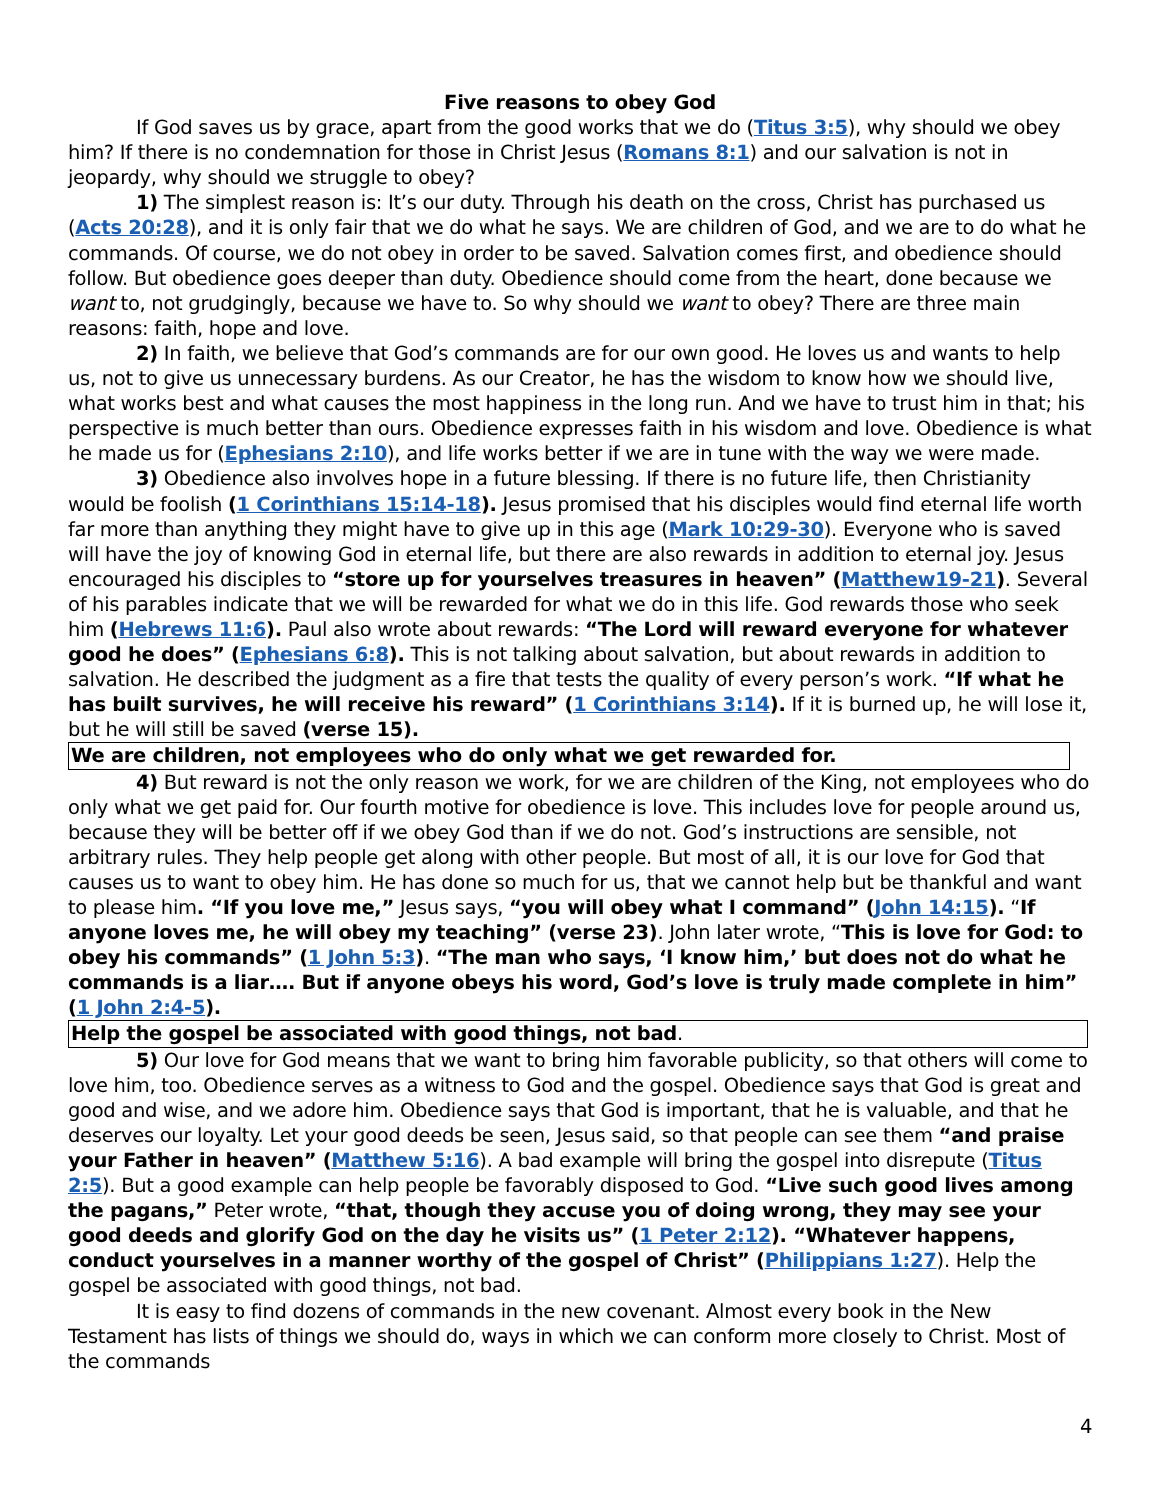Five reasons to obey God
If God saves us by grace, apart from the good works that we do (Titus 3:5), why should we obey him? If there is no condemnation for those in Christ Jesus (Romans 8:1) and our salvation is not in jeopardy, why should we struggle to obey?
1) The simplest reason is: It’s our duty. Through his death on the cross, Christ has purchased us (Acts 20:28), and it is only fair that we do what he says. We are children of God, and we are to do what he commands. Of course, we do not obey in order to be saved. Salvation comes first, and obedience should follow. But obedience goes deeper than duty. Obedience should come from the heart, done because we want to, not grudgingly, because we have to. So why should we want to obey? There are three main reasons: faith, hope and love.
2) In faith, we believe that God’s commands are for our own good. He loves us and wants to help us, not to give us unnecessary burdens. As our Creator, he has the wisdom to know how we should live, what works best and what causes the most happiness in the long run. And we have to trust him in that; his perspective is much better than ours. Obedience expresses faith in his wisdom and love. Obedience is what he made us for (Ephesians 2:10), and life works better if we are in tune with the way we were made.
3) Obedience also involves hope in a future blessing. If there is no future life, then Christianity would be foolish (1 Corinthians 15:14-18). Jesus promised that his disciples would find eternal life worth far more than anything they might have to give up in this age (Mark 10:29-30). Everyone who is saved will have the joy of knowing God in eternal life, but there are also rewards in addition to eternal joy. Jesus encouraged his disciples to “store up for yourselves treasures in heaven” (Matthew19-21). Several of his parables indicate that we will be rewarded for what we do in this life. God rewards those who seek him (Hebrews 11:6). Paul also wrote about rewards: “The Lord will reward everyone for whatever good he does” (Ephesians 6:8). This is not talking about salvation, but about rewards in addition to salvation. He described the judgment as a fire that tests the quality of every person’s work. “If what he has built survives, he will receive his reward” (1 Corinthians 3:14). If it is burned up, he will lose it, but he will still be saved (verse 15).
We are children, not employees who do only what we get rewarded for.
4) But reward is not the only reason we work, for we are children of the King, not employees who do only what we get paid for. Our fourth motive for obedience is love. This includes love for people around us, because they will be better off if we obey God than if we do not. God’s instructions are sensible, not arbitrary rules. They help people get along with other people. But most of all, it is our love for God that causes us to want to obey him. He has done so much for us, that we cannot help but be thankful and want to please him. “If you love me,” Jesus says, “you will obey what I command” (John 14:15). “If anyone loves me, he will obey my teaching” (verse 23). John later wrote, “This is love for God: to obey his commands” (1 John 5:3). “The man who says, ‘I know him,’ but does not do what he commands is a liar…. But if anyone obeys his word, God’s love is truly made complete in him” (1 John 2:4-5).
Help the gospel be associated with good things, not bad.
5) Our love for God means that we want to bring him favorable publicity, so that others will come to love him, too. Obedience serves as a witness to God and the gospel. Obedience says that God is great and good and wise, and we adore him. Obedience says that God is important, that he is valuable, and that he deserves our loyalty. Let your good deeds be seen, Jesus said, so that people can see them “and praise your Father in heaven” (Matthew 5:16). A bad example will bring the gospel into disrepute (Titus 2:5). But a good example can help people be favorably disposed to God. “Live such good lives among the pagans,” Peter wrote, “that, though they accuse you of doing wrong, they may see your good deeds and glorify God on the day he visits us” (1 Peter 2:12). “Whatever happens, conduct yourselves in a manner worthy of the gospel of Christ” (Philippians 1:27). Help the gospel be associated with good things, not bad.
It is easy to find dozens of commands in the new covenant. Almost every book in the New Testament has lists of things we should do, ways in which we can conform more closely to Christ. Most of the commands
4